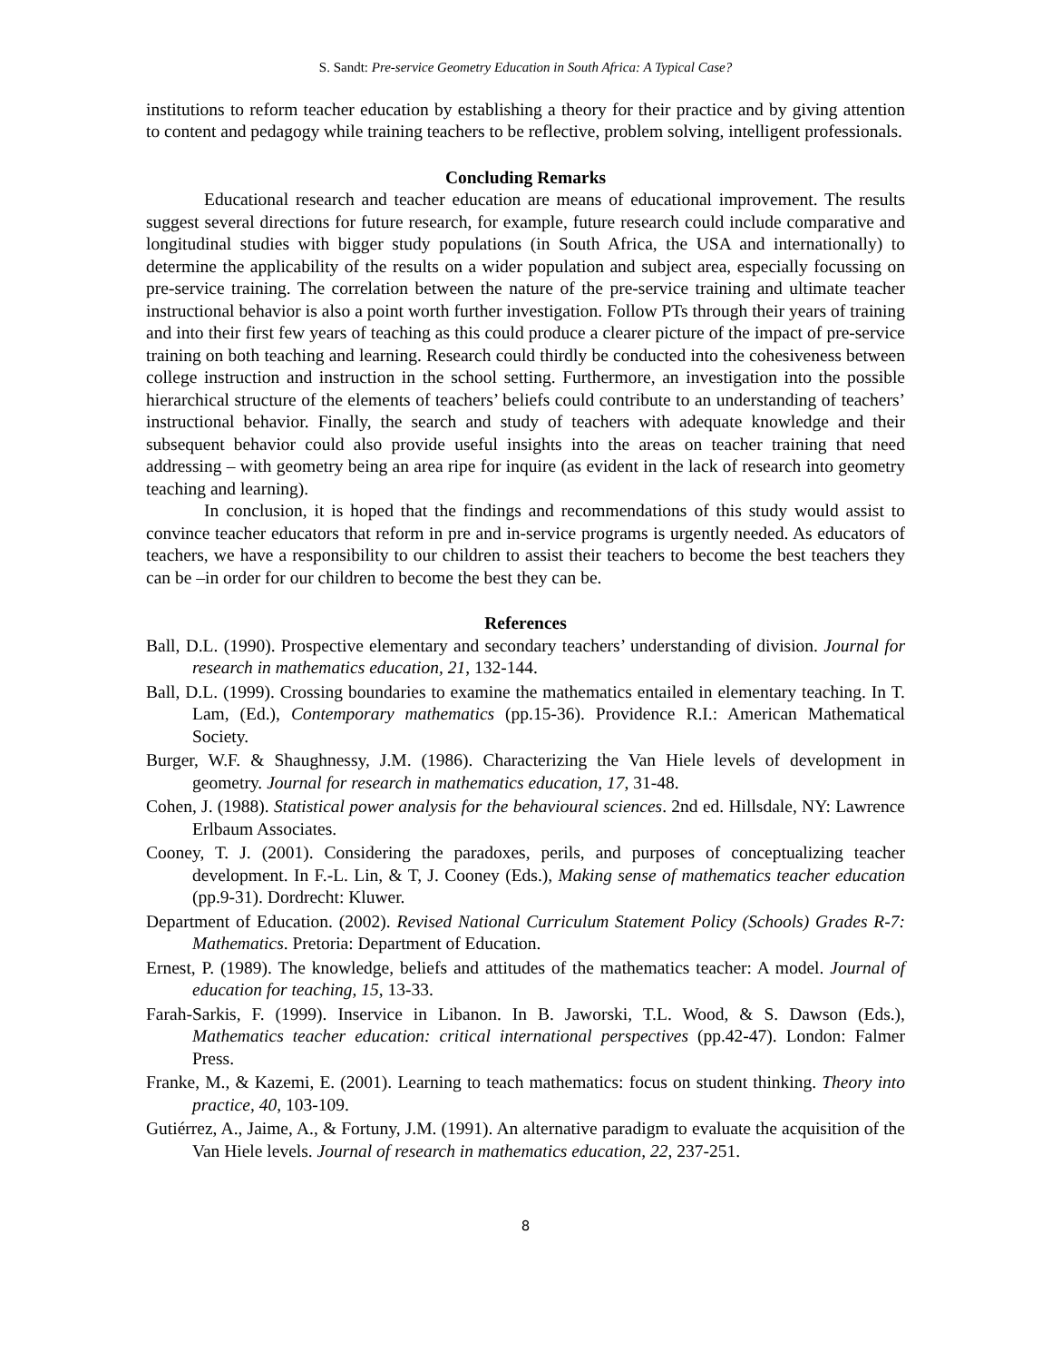S. Sandt: Pre-service Geometry Education in South Africa: A Typical Case?
institutions to reform teacher education by establishing a theory for their practice and by giving attention to content and pedagogy while training teachers to be reflective, problem solving, intelligent professionals.
Concluding Remarks
Educational research and teacher education are means of educational improvement. The results suggest several directions for future research, for example, future research could include comparative and longitudinal studies with bigger study populations (in South Africa, the USA and internationally) to determine the applicability of the results on a wider population and subject area, especially focussing on pre-service training. The correlation between the nature of the pre-service training and ultimate teacher instructional behavior is also a point worth further investigation. Follow PTs through their years of training and into their first few years of teaching as this could produce a clearer picture of the impact of pre-service training on both teaching and learning. Research could thirdly be conducted into the cohesiveness between college instruction and instruction in the school setting. Furthermore, an investigation into the possible hierarchical structure of the elements of teachers’ beliefs could contribute to an understanding of teachers’ instructional behavior. Finally, the search and study of teachers with adequate knowledge and their subsequent behavior could also provide useful insights into the areas on teacher training that need addressing – with geometry being an area ripe for inquire (as evident in the lack of research into geometry teaching and learning).
In conclusion, it is hoped that the findings and recommendations of this study would assist to convince teacher educators that reform in pre and in-service programs is urgently needed. As educators of teachers, we have a responsibility to our children to assist their teachers to become the best teachers they can be –in order for our children to become the best they can be.
References
Ball, D.L. (1990). Prospective elementary and secondary teachers’ understanding of division. Journal for research in mathematics education, 21, 132-144.
Ball, D.L. (1999). Crossing boundaries to examine the mathematics entailed in elementary teaching. In T. Lam, (Ed.), Contemporary mathematics (pp.15-36). Providence R.I.: American Mathematical Society.
Burger, W.F. & Shaughnessy, J.M. (1986). Characterizing the Van Hiele levels of development in geometry. Journal for research in mathematics education, 17, 31-48.
Cohen, J. (1988). Statistical power analysis for the behavioural sciences. 2nd ed. Hillsdale, NY: Lawrence Erlbaum Associates.
Cooney, T. J. (2001). Considering the paradoxes, perils, and purposes of conceptualizing teacher development. In F.-L. Lin, & T, J. Cooney (Eds.), Making sense of mathematics teacher education (pp.9-31). Dordrecht: Kluwer.
Department of Education. (2002). Revised National Curriculum Statement Policy (Schools) Grades R-7: Mathematics. Pretoria: Department of Education.
Ernest, P. (1989). The knowledge, beliefs and attitudes of the mathematics teacher: A model. Journal of education for teaching, 15, 13-33.
Farah-Sarkis, F. (1999). Inservice in Libanon. In B. Jaworski, T.L. Wood, & S. Dawson (Eds.), Mathematics teacher education: critical international perspectives (pp.42-47). London: Falmer Press.
Franke, M., & Kazemi, E. (2001). Learning to teach mathematics: focus on student thinking. Theory into practice, 40, 103-109.
Gutiérrez, A., Jaime, A., & Fortuny, J.M. (1991). An alternative paradigm to evaluate the acquisition of the Van Hiele levels. Journal of research in mathematics education, 22, 237-251.
8